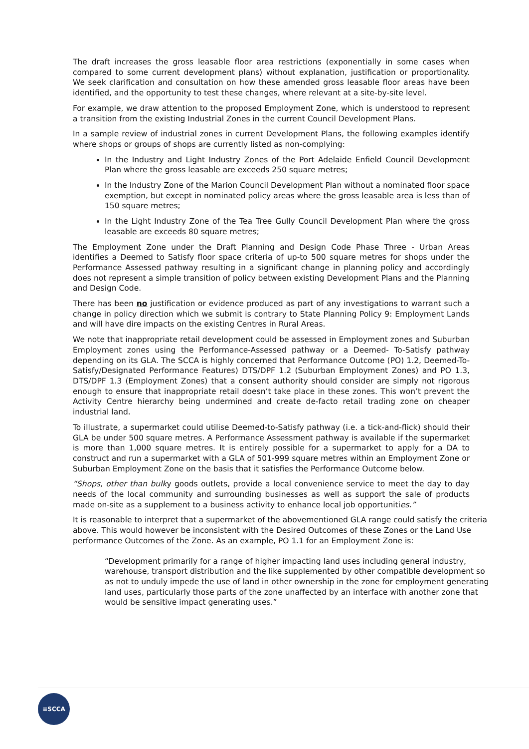The draft increases the gross leasable floor area restrictions (exponentially in some cases when compared to some current development plans) without explanation, justification or proportionality. We seek clarification and consultation on how these amended gross leasable floor areas have been identified, and the opportunity to test these changes, where relevant at a site-by-site level.
For example, we draw attention to the proposed Employment Zone, which is understood to represent a transition from the existing Industrial Zones in the current Council Development Plans.
In a sample review of industrial zones in current Development Plans, the following examples identify where shops or groups of shops are currently listed as non-complying:
In the Industry and Light Industry Zones of the Port Adelaide Enfield Council Development Plan where the gross leasable are exceeds 250 square metres;
In the Industry Zone of the Marion Council Development Plan without a nominated floor space exemption, but except in nominated policy areas where the gross leasable area is less than of 150 square metres;
In the Light Industry Zone of the Tea Tree Gully Council Development Plan where the gross leasable are exceeds 80 square metres;
The Employment Zone under the Draft Planning and Design Code Phase Three - Urban Areas identifies a Deemed to Satisfy floor space criteria of up-to 500 square metres for shops under the Performance Assessed pathway resulting in a significant change in planning policy and accordingly does not represent a simple transition of policy between existing Development Plans and the Planning and Design Code.
There has been no justification or evidence produced as part of any investigations to warrant such a change in policy direction which we submit is contrary to State Planning Policy 9: Employment Lands and will have dire impacts on the existing Centres in Rural Areas.
We note that inappropriate retail development could be assessed in Employment zones and Suburban Employment zones using the Performance-Assessed pathway or a Deemed- To-Satisfy pathway depending on its GLA. The SCCA is highly concerned that Performance Outcome (PO) 1.2, Deemed-To-Satisfy/Designated Performance Features) DTS/DPF 1.2 (Suburban Employment Zones) and PO 1.3, DTS/DPF 1.3 (Employment Zones) that a consent authority should consider are simply not rigorous enough to ensure that inappropriate retail doesn’t take place in these zones. This won’t prevent the Activity Centre hierarchy being undermined and create de-facto retail trading zone on cheaper industrial land.
To illustrate, a supermarket could utilise Deemed-to-Satisfy pathway (i.e. a tick-and-flick) should their GLA be under 500 square metres. A Performance Assessment pathway is available if the supermarket is more than 1,000 square metres. It is entirely possible for a supermarket to apply for a DA to construct and run a supermarket with a GLA of 501-999 square metres within an Employment Zone or Suburban Employment Zone on the basis that it satisfies the Performance Outcome below.
“Shops, other than bulky goods outlets, provide a local convenience service to meet the day to day needs of the local community and surrounding businesses as well as support the sale of products made on-site as a supplement to a business activity to enhance local job opportunities.”
It is reasonable to interpret that a supermarket of the abovementioned GLA range could satisfy the criteria above. This would however be inconsistent with the Desired Outcomes of these Zones or the Land Use performance Outcomes of the Zone. As an example, PO 1.1 for an Employment Zone is:
“Development primarily for a range of higher impacting land uses including general industry, warehouse, transport distribution and the like supplemented by other compatible development so as not to unduly impede the use of land in other ownership in the zone for employment generating land uses, particularly those parts of the zone unaffected by an interface with another zone that would be sensitive impact generating uses.”
≡SCCA